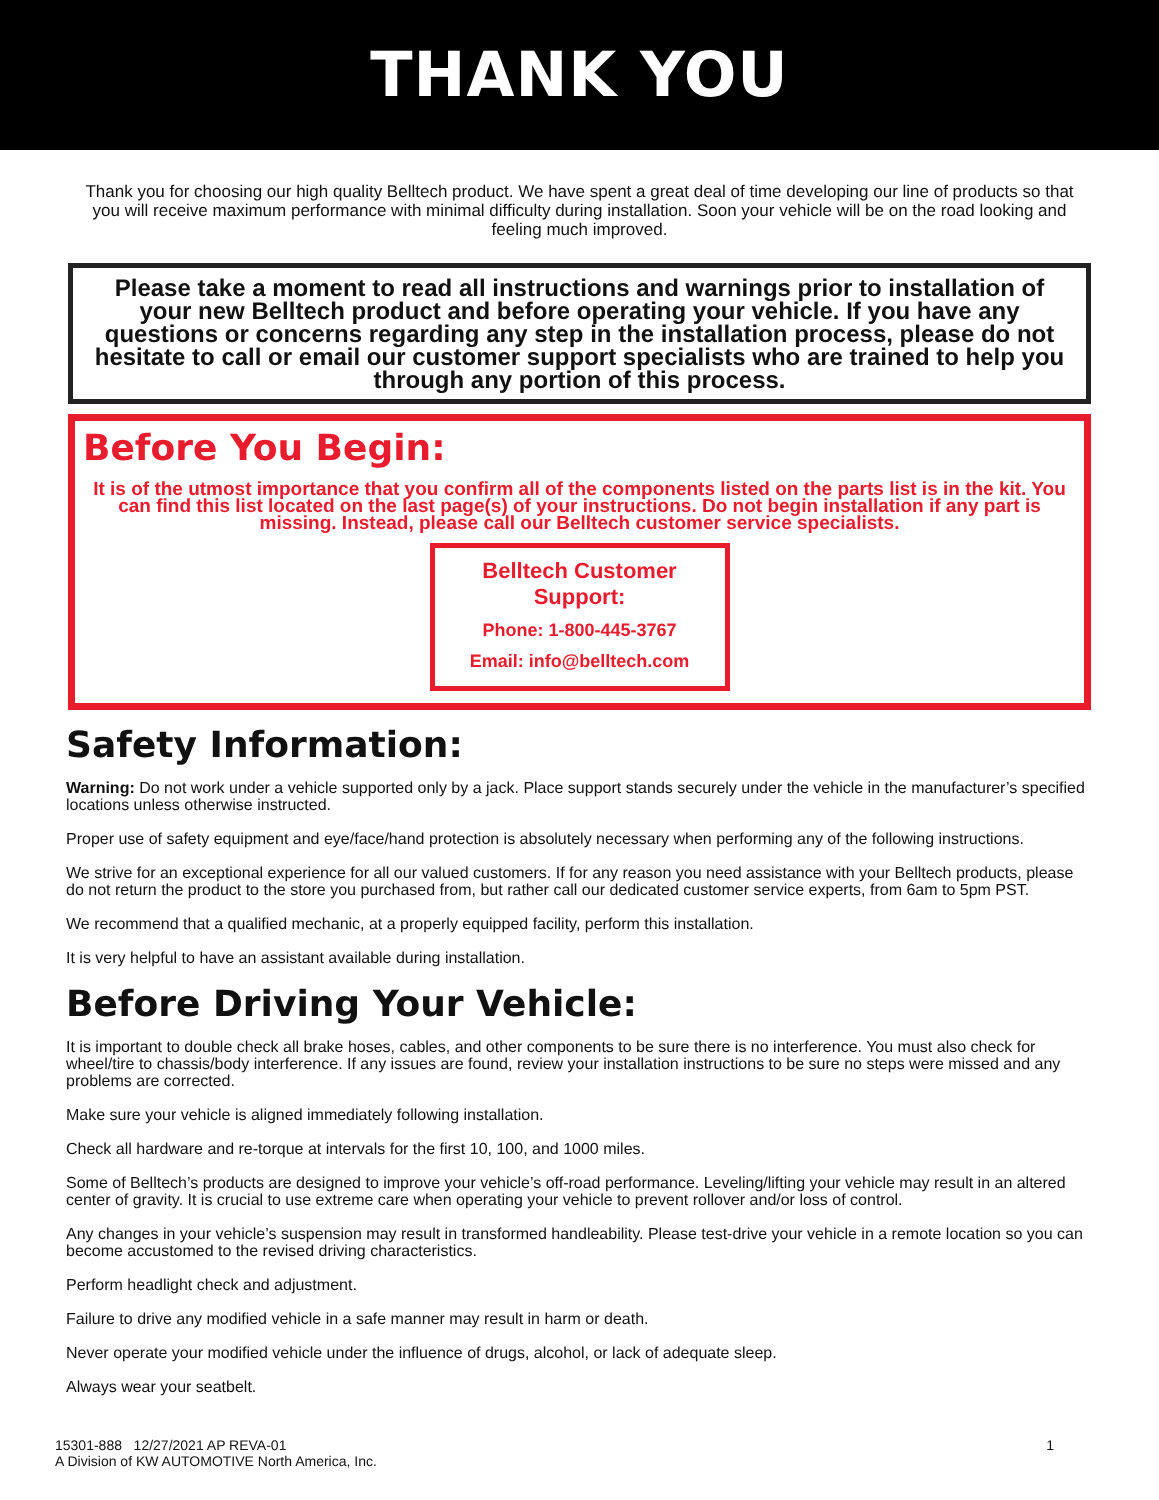THANK YOU
Thank you for choosing our high quality Belltech product. We have spent a great deal of time developing our line of products so that you will receive maximum performance with minimal difficulty during installation. Soon your vehicle will be on the road looking and feeling much improved.
Please take a moment to read all instructions and warnings prior to installation of your new Belltech product and before operating your vehicle. If you have any questions or concerns regarding any step in the installation process, please do not hesitate to call or email our customer support specialists who are trained to help you through any portion of this process.
Before You Begin:
It is of the utmost importance that you confirm all of the components listed on the parts list is in the kit. You can find this list located on the last page(s) of your instructions. Do not begin installation if any part is missing. Instead, please call our Belltech customer service specialists.
Belltech Customer Support:
Phone: 1-800-445-3767
Email: info@belltech.com
Safety Information:
Warning: Do not work under a vehicle supported only by a jack. Place support stands securely under the vehicle in the manufacturer’s specified locations unless otherwise instructed.
Proper use of safety equipment and eye/face/hand protection is absolutely necessary when performing any of the following instructions.
We strive for an exceptional experience for all our valued customers. If for any reason you need assistance with your Belltech products, please do not return the product to the store you purchased from, but rather call our dedicated customer service experts, from 6am to 5pm PST.
We recommend that a qualified mechanic, at a properly equipped facility, perform this installation.
It is very helpful to have an assistant available during installation.
Before Driving Your Vehicle:
It is important to double check all brake hoses, cables, and other components to be sure there is no interference. You must also check for wheel/tire to chassis/body interference. If any issues are found, review your installation instructions to be sure no steps were missed and any problems are corrected.
Make sure your vehicle is aligned immediately following installation.
Check all hardware and re-torque at intervals for the first 10, 100, and 1000 miles.
Some of Belltech’s products are designed to improve your vehicle’s off-road performance. Leveling/lifting your vehicle may result in an altered center of gravity. It is crucial to use extreme care when operating your vehicle to prevent rollover and/or loss of control.
Any changes in your vehicle’s suspension may result in transformed handleability. Please test-drive your vehicle in a remote location so you can become accustomed to the revised driving characteristics.
Perform headlight check and adjustment.
Failure to drive any modified vehicle in a safe manner may result in harm or death.
Never operate your modified vehicle under the influence of drugs, alcohol, or lack of adequate sleep.
Always wear your seatbelt.
15301-888 12/27/2021 AP REVA-01
A Division of KW AUTOMOTIVE North America, Inc.
1